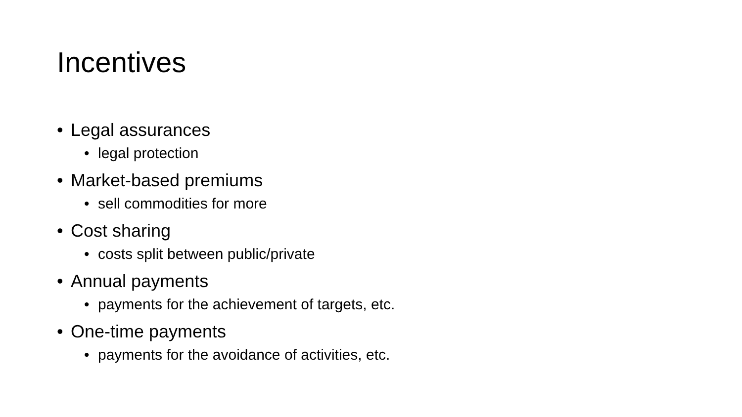Incentives
• Legal assurances
• legal protection
• Market-based premiums
• sell commodities for more
• Cost sharing
• costs split between public/private
• Annual payments
• payments for the achievement of targets, etc.
• One-time payments
• payments for the avoidance of activities, etc.